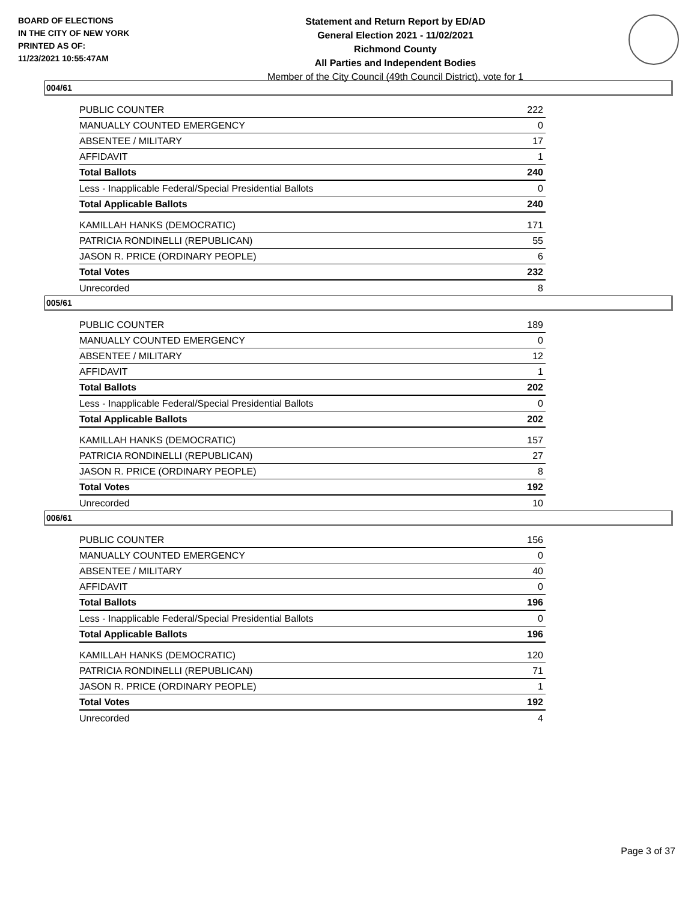BOARD OF ELECTIONS
IN THE CITY OF NEW YORK
PRINTED AS OF:
11/23/2021 10:55:47AM
Statement and Return Report by ED/AD
General Election 2021 - 11/02/2021
Richmond County
All Parties and Independent Bodies
Member of the City Council (49th Council District), vote for 1
004/61
| PUBLIC COUNTER | 222 |
| MANUALLY COUNTED EMERGENCY | 0 |
| ABSENTEE / MILITARY | 17 |
| AFFIDAVIT | 1 |
| Total Ballots | 240 |
| Less - Inapplicable Federal/Special Presidential Ballots | 0 |
| Total Applicable Ballots | 240 |
| KAMILLAH HANKS (DEMOCRATIC) | 171 |
| PATRICIA RONDINELLI (REPUBLICAN) | 55 |
| JASON R. PRICE (ORDINARY PEOPLE) | 6 |
| Total Votes | 232 |
| Unrecorded | 8 |
005/61
| PUBLIC COUNTER | 189 |
| MANUALLY COUNTED EMERGENCY | 0 |
| ABSENTEE / MILITARY | 12 |
| AFFIDAVIT | 1 |
| Total Ballots | 202 |
| Less - Inapplicable Federal/Special Presidential Ballots | 0 |
| Total Applicable Ballots | 202 |
| KAMILLAH HANKS (DEMOCRATIC) | 157 |
| PATRICIA RONDINELLI (REPUBLICAN) | 27 |
| JASON R. PRICE (ORDINARY PEOPLE) | 8 |
| Total Votes | 192 |
| Unrecorded | 10 |
006/61
| PUBLIC COUNTER | 156 |
| MANUALLY COUNTED EMERGENCY | 0 |
| ABSENTEE / MILITARY | 40 |
| AFFIDAVIT | 0 |
| Total Ballots | 196 |
| Less - Inapplicable Federal/Special Presidential Ballots | 0 |
| Total Applicable Ballots | 196 |
| KAMILLAH HANKS (DEMOCRATIC) | 120 |
| PATRICIA RONDINELLI (REPUBLICAN) | 71 |
| JASON R. PRICE (ORDINARY PEOPLE) | 1 |
| Total Votes | 192 |
| Unrecorded | 4 |
Page 3 of 37